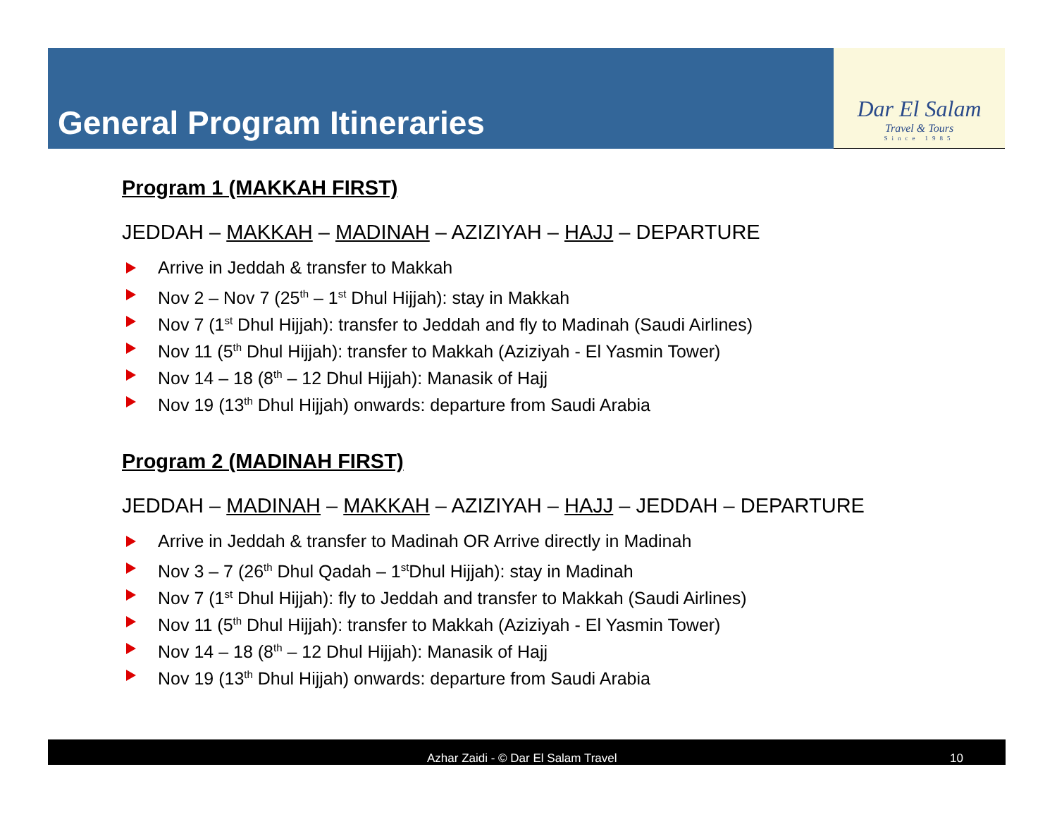General Program Itineraries
Dar El Salam
Travel & Tours
Since 1985
Program 1 (MAKKAH FIRST)
JEDDAH – MAKKAH – MADINAH – AZIZIYAH – HAJJ – DEPARTURE
Arrive in Jeddah & transfer to Makkah
Nov 2 – Nov 7 (25<sup>th</sup> – 1<sup>st</sup> Dhul Hijjah): stay in Makkah
Nov 7 (1<sup>st</sup> Dhul Hijjah): transfer to Jeddah and fly to Madinah (Saudi Airlines)
Nov 11 (5<sup>th</sup> Dhul Hijjah): transfer to Makkah (Aziziyah - El Yasmin Tower)
Nov 14 – 18 (8<sup>th</sup> – 12 Dhul Hijjah): Manasik of Hajj
Nov 19 (13<sup>th</sup> Dhul Hijjah) onwards: departure from Saudi Arabia
Program 2 (MADINAH FIRST)
JEDDAH – MADINAH – MAKKAH – AZIZIYAH – HAJJ – JEDDAH – DEPARTURE
Arrive in Jeddah & transfer to Madinah OR Arrive directly in Madinah
Nov 3 – 7 (26<sup>th</sup> Dhul Qadah – 1<sup>st</sup>Dhul Hijjah): stay in Madinah
Nov 7 (1<sup>st</sup> Dhul Hijjah): fly to Jeddah and transfer to Makkah (Saudi Airlines)
Nov 11 (5<sup>th</sup> Dhul Hijjah): transfer to Makkah (Aziziyah - El Yasmin Tower)
Nov 14 – 18 (8<sup>th</sup> – 12 Dhul Hijjah): Manasik of Hajj
Nov 19 (13<sup>th</sup> Dhul Hijjah) onwards: departure from Saudi Arabia
Azhar Zaidi - © Dar El Salam Travel 10